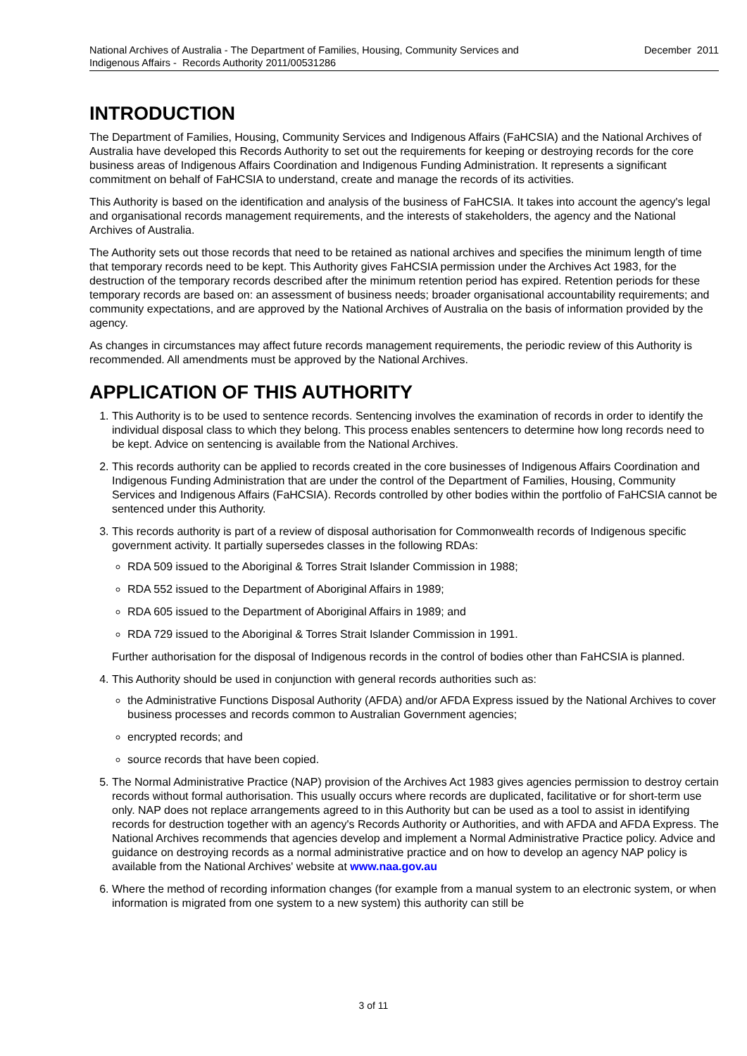National Archives of Australia - The Department of Families, Housing, Community Services and
Indigenous Affairs - Records Authority 2011/00531286
December 2011
INTRODUCTION
The Department of Families, Housing, Community Services and Indigenous Affairs (FaHCSIA) and the National Archives of Australia have developed this Records Authority to set out the requirements for keeping or destroying records for the core business areas of Indigenous Affairs Coordination and Indigenous Funding Administration. It represents a significant commitment on behalf of FaHCSIA to understand, create and manage the records of its activities.
This Authority is based on the identification and analysis of the business of FaHCSIA. It takes into account the agency's legal and organisational records management requirements, and the interests of stakeholders, the agency and the National Archives of Australia.
The Authority sets out those records that need to be retained as national archives and specifies the minimum length of time that temporary records need to be kept. This Authority gives FaHCSIA permission under the Archives Act 1983, for the destruction of the temporary records described after the minimum retention period has expired. Retention periods for these temporary records are based on: an assessment of business needs; broader organisational accountability requirements; and community expectations, and are approved by the National Archives of Australia on the basis of information provided by the agency.
As changes in circumstances may affect future records management requirements, the periodic review of this Authority is recommended. All amendments must be approved by the National Archives.
APPLICATION OF THIS AUTHORITY
1. This Authority is to be used to sentence records. Sentencing involves the examination of records in order to identify the individual disposal class to which they belong. This process enables sentencers to determine how long records need to be kept. Advice on sentencing is available from the National Archives.
2. This records authority can be applied to records created in the core businesses of Indigenous Affairs Coordination and Indigenous Funding Administration that are under the control of the Department of Families, Housing, Community Services and Indigenous Affairs (FaHCSIA). Records controlled by other bodies within the portfolio of FaHCSIA cannot be sentenced under this Authority.
3. This records authority is part of a review of disposal authorisation for Commonwealth records of Indigenous specific government activity. It partially supersedes classes in the following RDAs:
RDA 509 issued to the Aboriginal & Torres Strait Islander Commission in 1988;
RDA 552 issued to the Department of Aboriginal Affairs in 1989;
RDA 605 issued to the Department of Aboriginal Affairs in 1989; and
RDA 729 issued to the Aboriginal & Torres Strait Islander Commission in 1991.
Further authorisation for the disposal of Indigenous records in the control of bodies other than FaHCSIA is planned.
4. This Authority should be used in conjunction with general records authorities such as:
the Administrative Functions Disposal Authority (AFDA) and/or AFDA Express issued by the National Archives to cover business processes and records common to Australian Government agencies;
encrypted records; and
source records that have been copied.
5. The Normal Administrative Practice (NAP) provision of the Archives Act 1983 gives agencies permission to destroy certain records without formal authorisation. This usually occurs where records are duplicated, facilitative or for short-term use only. NAP does not replace arrangements agreed to in this Authority but can be used as a tool to assist in identifying records for destruction together with an agency's Records Authority or Authorities, and with AFDA and AFDA Express. The National Archives recommends that agencies develop and implement a Normal Administrative Practice policy. Advice and guidance on destroying records as a normal administrative practice and on how to develop an agency NAP policy is available from the National Archives' website at www.naa.gov.au
6. Where the method of recording information changes (for example from a manual system to an electronic system, or when information is migrated from one system to a new system) this authority can still be
3 of 11